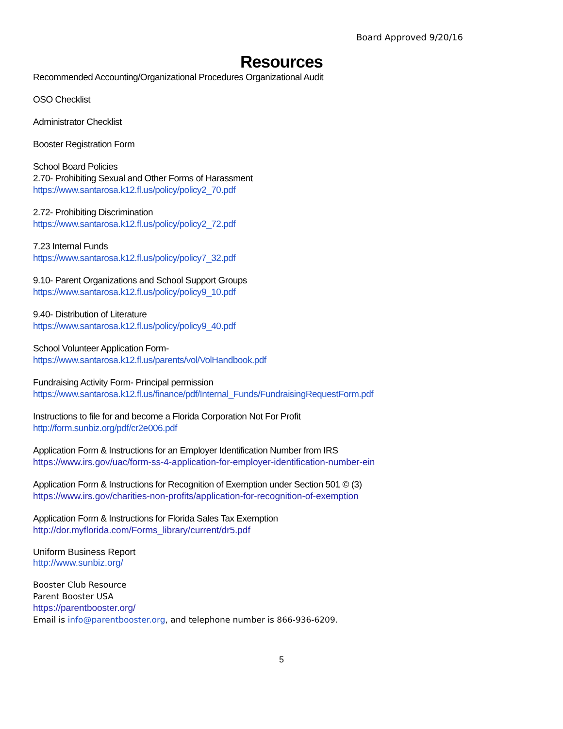Board Approved 9/20/16
Resources
Recommended Accounting/Organizational Procedures Organizational Audit
OSO Checklist
Administrator Checklist
Booster Registration Form
School Board Policies
2.70- Prohibiting Sexual and Other Forms of Harassment
https://www.santarosa.k12.fl.us/policy/policy2_70.pdf
2.72- Prohibiting Discrimination
https://www.santarosa.k12.fl.us/policy/policy2_72.pdf
7.23 Internal Funds
https://www.santarosa.k12.fl.us/policy/policy7_32.pdf
9.10- Parent Organizations and School Support Groups
https://www.santarosa.k12.fl.us/policy/policy9_10.pdf
9.40- Distribution of Literature
https://www.santarosa.k12.fl.us/policy/policy9_40.pdf
School Volunteer Application Form-
https://www.santarosa.k12.fl.us/parents/vol/VolHandbook.pdf
Fundraising Activity Form- Principal permission
https://www.santarosa.k12.fl.us/finance/pdf/Internal_Funds/FundraisingRequestForm.pdf
Instructions to file for and become a Florida Corporation Not For Profit
http://form.sunbiz.org/pdf/cr2e006.pdf
Application Form & Instructions for an Employer Identification Number from IRS
https://www.irs.gov/uac/form-ss-4-application-for-employer-identification-number-ein
Application Form & Instructions for Recognition of Exemption under Section 501 © (3)
https://www.irs.gov/charities-non-profits/application-for-recognition-of-exemption
Application Form & Instructions for Florida Sales Tax Exemption
http://dor.myflorida.com/Forms_library/current/dr5.pdf
Uniform Business Report
http://www.sunbiz.org/
Booster Club Resource
Parent Booster USA
https://parentbooster.org/
Email is info@parentbooster.org, and telephone number is 866-936-6209.
5